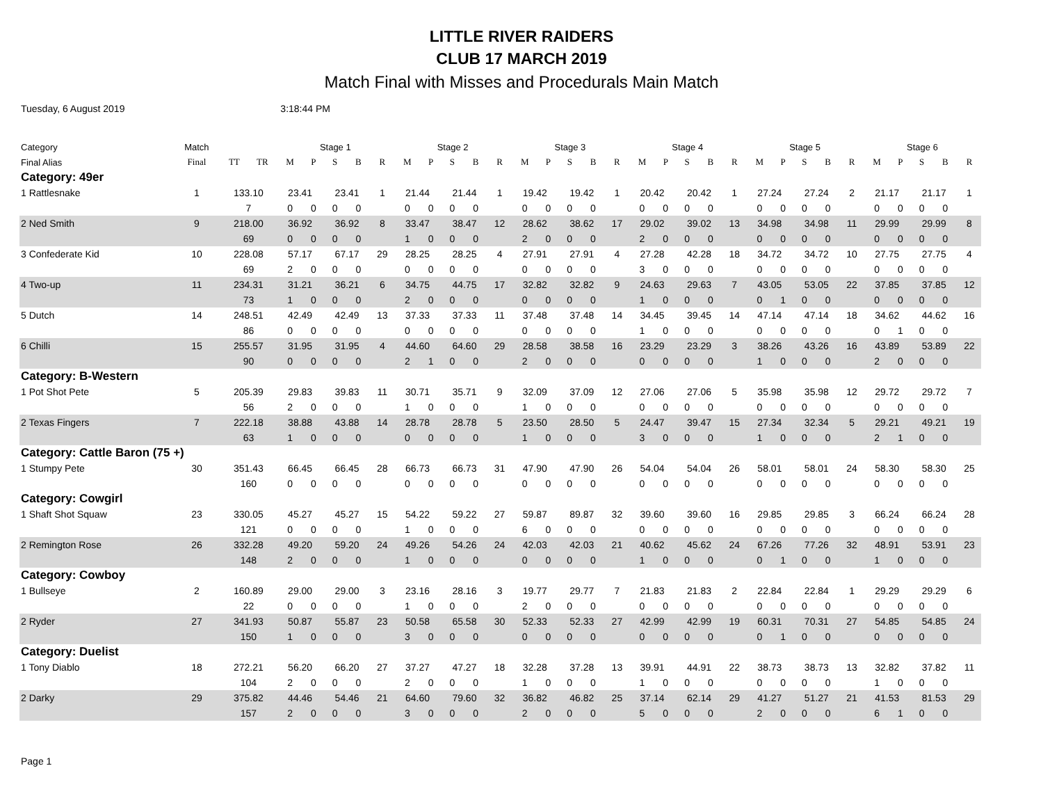LITTLE RIVER RAIDERS
CLUB 17 MARCH 2019
Match Final with Misses and Procedurals Main Match
Tuesday, 6 August 2019 3:18:44 PM
| Category | Match | | | Stage 1 | | | | | Stage 2 | | | | | Stage 3 | | | | | Stage 4 | | | | | Stage 5 | | | | | Stage 6 | | | | |
| --- | --- | --- | --- | --- | --- | --- | --- | --- | --- | --- | --- | --- | --- | --- | --- | --- | --- | --- | --- | --- | --- | --- | --- | --- | --- | --- | --- | --- | --- | --- | --- | --- | --- |
| Final Alias | Final | TT | TR | M | P | S | B | R | M | P | S | B | R | M | P | S | B | R | M | P | S | B | R | M | P | S | B | R | M | P | S | B | R |
| Category: 49er | | | | | | | | | | | | | | | | | | | | | | | | | | | | | | | | | |
| 1 Rattlesnake | 1 | 133.10 | | 23.41 | | 23.41 | | 1 | 21.44 | | 21.44 | | 1 | 19.42 | | 19.42 | | 1 | 20.42 | | 20.42 | | 1 | 27.24 | | 27.24 | | 2 | 21.17 | | 21.17 | | 1 |
| | | 7 | | 0 | 0 | 0 | 0 | | 0 | 0 | 0 | 0 | | 0 | 0 | 0 | 0 | | 0 | 0 | 0 | 0 | | 0 | 0 | 0 | 0 | | 0 | 0 | 0 | 0 | |
| 2 Ned Smith | 9 | 218.00 | | 36.92 | | 36.92 | | 8 | 33.47 | | 38.47 | | 12 | 28.62 | | 38.62 | | 17 | 29.02 | | 39.02 | | 13 | 34.98 | | 34.98 | | 11 | 29.99 | | 29.99 | | 8 |
| | | 69 | | 0 | 0 | 0 | 0 | | 1 | 0 | 0 | 0 | | 2 | 0 | 0 | 0 | | 2 | 0 | 0 | 0 | | 0 | 0 | 0 | 0 | | 0 | 0 | 0 | 0 | |
| 3 Confederate Kid | 10 | 228.08 | | 57.17 | | 67.17 | | 29 | 28.25 | | 28.25 | | 4 | 27.91 | | 27.91 | | 4 | 27.28 | | 42.28 | | 18 | 34.72 | | 34.72 | | 10 | 27.75 | | 27.75 | | 4 |
| | | 69 | | 2 | 0 | 0 | 0 | | 0 | 0 | 0 | 0 | | 0 | 0 | 0 | 0 | | 3 | 0 | 0 | 0 | | 0 | 0 | 0 | 0 | | 0 | 0 | 0 | 0 | |
| 4 Two-up | 11 | 234.31 | | 31.21 | | 36.21 | | 6 | 34.75 | | 44.75 | | 17 | 32.82 | | 32.82 | | 9 | 24.63 | | 29.63 | | 7 | 43.05 | | 53.05 | | 22 | 37.85 | | 37.85 | | 12 |
| | | 73 | | 1 | 0 | 0 | 0 | | 2 | 0 | 0 | 0 | | 0 | 0 | 0 | 0 | | 1 | 0 | 0 | 0 | | 0 | 1 | 0 | 0 | | 0 | 0 | 0 | 0 | |
| 5 Dutch | 14 | 248.51 | | 42.49 | | 42.49 | | 13 | 37.33 | | 37.33 | | 11 | 37.48 | | 37.48 | | 14 | 34.45 | | 39.45 | | 14 | 47.14 | | 47.14 | | 18 | 34.62 | | 44.62 | | 16 |
| | | 86 | | 0 | 0 | 0 | 0 | | 0 | 0 | 0 | 0 | | 0 | 0 | 0 | 0 | | 1 | 0 | 0 | 0 | | 0 | 0 | 0 | 0 | | 0 | 1 | 0 | 0 | |
| 6 Chilli | 15 | 255.57 | | 31.95 | | 31.95 | | 4 | 44.60 | | 64.60 | | 29 | 28.58 | | 38.58 | | 16 | 23.29 | | 23.29 | | 3 | 38.26 | | 43.26 | | 16 | 43.89 | | 53.89 | | 22 |
| | | 90 | | 0 | 0 | 0 | 0 | | 2 | 1 | 0 | 0 | | 2 | 0 | 0 | 0 | | 0 | 0 | 0 | 0 | | 1 | 0 | 0 | 0 | | 2 | 0 | 0 | 0 | |
| Category: B-Western | | | | | | | | | | | | | | | | | | | | | | | | | | | | | | | | | |
| 1 Pot Shot Pete | 5 | 205.39 | | 29.83 | | 39.83 | | 11 | 30.71 | | 35.71 | | 9 | 32.09 | | 37.09 | | 12 | 27.06 | | 27.06 | | 5 | 35.98 | | 35.98 | | 12 | 29.72 | | 29.72 | | 7 |
| | | 56 | | 2 | 0 | 0 | 0 | | 1 | 0 | 0 | 0 | | 1 | 0 | 0 | 0 | | 0 | 0 | 0 | 0 | | 0 | 0 | 0 | 0 | | 0 | 0 | 0 | 0 | |
| 2 Texas Fingers | 7 | 222.18 | | 38.88 | | 43.88 | | 14 | 28.78 | | 28.78 | | 5 | 23.50 | | 28.50 | | 5 | 24.47 | | 39.47 | | 15 | 27.34 | | 32.34 | | 5 | 29.21 | | 49.21 | | 19 |
| | | 63 | | 1 | 0 | 0 | 0 | | 0 | 0 | 0 | 0 | | 1 | 0 | 0 | 0 | | 3 | 0 | 0 | 0 | | 1 | 0 | 0 | 0 | | 2 | 1 | 0 | 0 | |
| Category: Cattle Baron (75 +) | | | | | | | | | | | | | | | | | | | | | | | | | | | | | | | | | |
| 1 Stumpy Pete | 30 | 351.43 | | 66.45 | | 66.45 | | 28 | 66.73 | | 66.73 | | 31 | 47.90 | | 47.90 | | 26 | 54.04 | | 54.04 | | 26 | 58.01 | | 58.01 | | 24 | 58.30 | | 58.30 | | 25 |
| | | 160 | | 0 | 0 | 0 | 0 | | 0 | 0 | 0 | 0 | | 0 | 0 | 0 | 0 | | 0 | 0 | 0 | 0 | | 0 | 0 | 0 | 0 | | 0 | 0 | 0 | 0 | |
| Category: Cowgirl | | | | | | | | | | | | | | | | | | | | | | | | | | | | | | | | | |
| 1 Shaft Shot Squaw | 23 | 330.05 | | 45.27 | | 45.27 | | 15 | 54.22 | | 59.22 | | 27 | 59.87 | | 89.87 | | 32 | 39.60 | | 39.60 | | 16 | 29.85 | | 29.85 | | 3 | 66.24 | | 66.24 | | 28 |
| | | 121 | | 0 | 0 | 0 | 0 | | 1 | 0 | 0 | 0 | | 6 | 0 | 0 | 0 | | 0 | 0 | 0 | 0 | | 0 | 0 | 0 | 0 | | 0 | 0 | 0 | 0 | |
| 2 Remington Rose | 26 | 332.28 | | 49.20 | | 59.20 | | 24 | 49.26 | | 54.26 | | 24 | 42.03 | | 42.03 | | 21 | 40.62 | | 45.62 | | 24 | 67.26 | | 77.26 | | 32 | 48.91 | | 53.91 | | 23 |
| | | 148 | | 2 | 0 | 0 | 0 | | 1 | 0 | 0 | 0 | | 0 | 0 | 0 | 0 | | 1 | 0 | 0 | 0 | | 0 | 1 | 0 | 0 | | 1 | 0 | 0 | 0 | |
| Category: Cowboy | | | | | | | | | | | | | | | | | | | | | | | | | | | | | | | | | |
| 1 Bullseye | 2 | 160.89 | | 29.00 | | 29.00 | | 3 | 23.16 | | 28.16 | | 3 | 19.77 | | 29.77 | | 7 | 21.83 | | 21.83 | | 2 | 22.84 | | 22.84 | | 1 | 29.29 | | 29.29 | | 6 |
| | | 22 | | 0 | 0 | 0 | 0 | | 1 | 0 | 0 | 0 | | 2 | 0 | 0 | 0 | | 0 | 0 | 0 | 0 | | 0 | 0 | 0 | 0 | | 0 | 0 | 0 | 0 | |
| 2 Ryder | 27 | 341.93 | | 50.87 | | 55.87 | | 23 | 50.58 | | 65.58 | | 30 | 52.33 | | 52.33 | | 27 | 42.99 | | 42.99 | | 19 | 60.31 | | 70.31 | | 27 | 54.85 | | 54.85 | | 24 |
| | | 150 | | 1 | 0 | 0 | 0 | | 3 | 0 | 0 | 0 | | 0 | 0 | 0 | 0 | | 0 | 0 | 0 | 0 | | 0 | 1 | 0 | 0 | | 0 | 0 | 0 | 0 | |
| Category: Duelist | | | | | | | | | | | | | | | | | | | | | | | | | | | | | | | | | |
| 1 Tony Diablo | 18 | 272.21 | | 56.20 | | 66.20 | | 27 | 37.27 | | 47.27 | | 18 | 32.28 | | 37.28 | | 13 | 39.91 | | 44.91 | | 22 | 38.73 | | 38.73 | | 13 | 32.82 | | 37.82 | | 11 |
| | | 104 | | 2 | 0 | 0 | 0 | | 2 | 0 | 0 | 0 | | 1 | 0 | 0 | 0 | | 1 | 0 | 0 | 0 | | 0 | 0 | 0 | 0 | | 1 | 0 | 0 | 0 | |
| 2 Darky | 29 | 375.82 | | 44.46 | | 54.46 | | 21 | 64.60 | | 79.60 | | 32 | 36.82 | | 46.82 | | 25 | 37.14 | | 62.14 | | 29 | 41.27 | | 51.27 | | 21 | 41.53 | | 81.53 | | 29 |
| | | 157 | | 2 | 0 | 0 | 0 | | 3 | 0 | 0 | 0 | | 2 | 0 | 0 | 0 | | 5 | 0 | 0 | 0 | | 2 | 0 | 0 | 0 | | 6 | 1 | 0 | 0 | |
Page 1